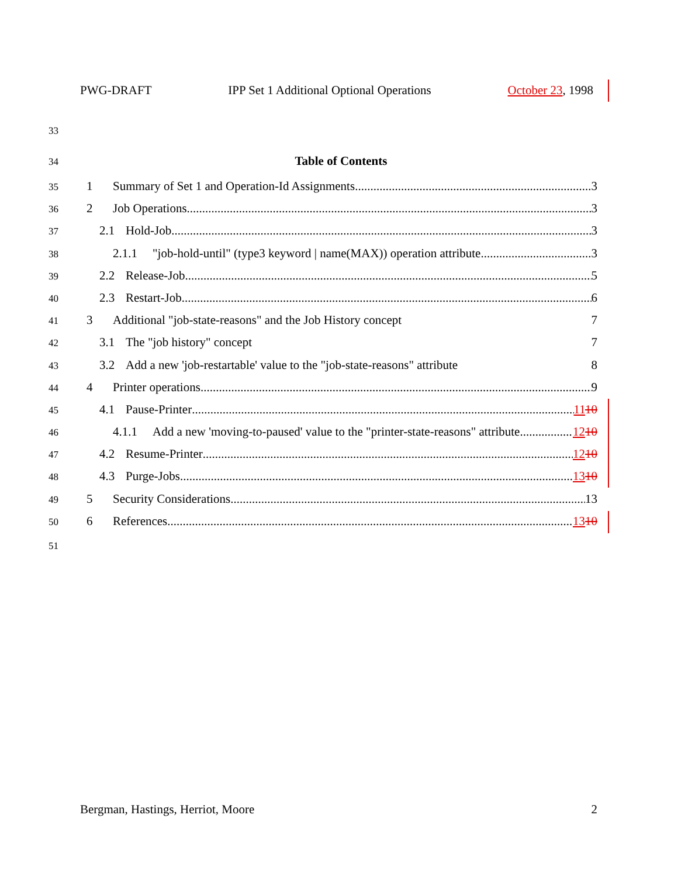PWG-DRAFT IPP Set 1 Additional Optional Operations October 23, 1998
33
34 Table of Contents
35 1 Summary of Set 1 and Operation-Id Assignments 3
36 2 Job Operations 3
37 2.1 Hold-Job 3
38 2.1.1 "job-hold-until" (type3 keyword | name(MAX)) operation attribute 3
39 2.2 Release-Job 5
40 2.3 Restart-Job 6
41 3 Additional "job-state-reasons" and the Job History concept 7
42 3.1 The "job history" concept 7
43 3.2 Add a new 'job-restartable' value to the "job-state-reasons" attribute 8
44 4 Printer operations 9
45 4.1 Pause-Printer 1110
46 4.1.1 Add a new 'moving-to-paused' value to the "printer-state-reasons" attribute 1210
47 4.2 Resume-Printer 1210
48 4.3 Purge-Jobs 1310
49 5 Security Considerations 13
50 6 References 1310
51
Bergman, Hastings, Herriot, Moore 2